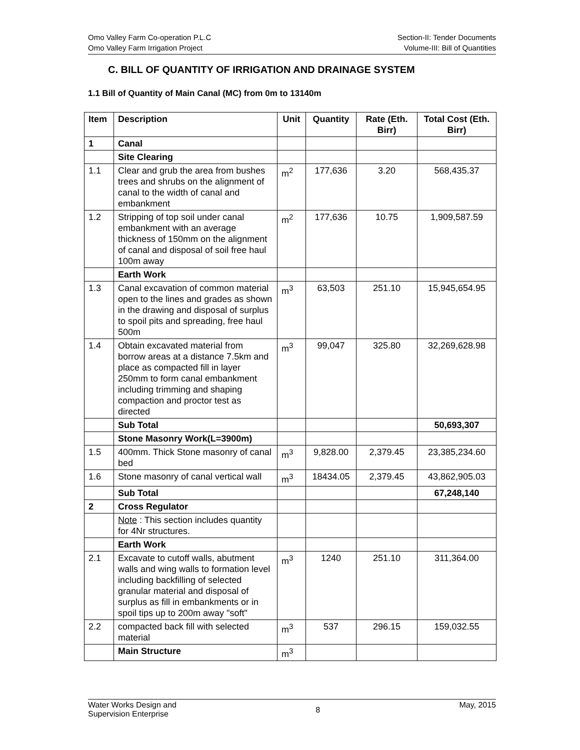Omo Valley Farm Co-operation P.L.C
Omo Valley Farm Irrigation Project
Section-II: Tender Documents
Volume-III: Bill of Quantities
C. BILL OF QUANTITY OF IRRIGATION AND DRAINAGE SYSTEM
1.1 Bill of Quantity of Main Canal (MC) from 0m to 13140m
| Item | Description | Unit | Quantity | Rate (Eth. Birr) | Total Cost (Eth. Birr) |
| --- | --- | --- | --- | --- | --- |
| 1 | Canal | | | | |
| | Site Clearing | | | | |
| 1.1 | Clear and grub the area from bushes trees and shrubs on the alignment of canal to the width of canal and embankment | m<sup>2</sup> | 177,636 | 3.20 | 568,435.37 |
| 1.2 | Stripping of top soil under canal embankment with an average thickness of 150mm on the alignment of canal and disposal of soil free haul 100m away | m<sup>2</sup> | 177,636 | 10.75 | 1,909,587.59 |
| | Earth Work | | | | |
| 1.3 | Canal excavation of common material open to the lines and grades as shown in the drawing and disposal of surplus to spoil pits and spreading, free haul 500m | m<sup>3</sup> | 63,503 | 251.10 | 15,945,654.95 |
| 1.4 | Obtain excavated material from borrow areas at a distance 7.5km and place as compacted fill in layer 250mm to form canal embankment including trimming and shaping compaction and proctor test as directed | m<sup>3</sup> | 99,047 | 325.80 | 32,269,628.98 |
| | Sub Total | | | | 50,693,307 |
| | Stone Masonry Work(L=3900m) | | | | |
| 1.5 | 400mm. Thick Stone masonry of canal bed | m<sup>3</sup> | 9,828.00 | 2,379.45 | 23,385,234.60 |
| 1.6 | Stone masonry of canal vertical wall | m<sup>3</sup> | 18434.05 | 2,379.45 | 43,862,905.03 |
| | Sub Total | | | | 67,248,140 |
| 2 | Cross Regulator | | | | |
| | Note : This section includes quantity for 4Nr structures. | | | | |
| | Earth Work | | | | |
| 2.1 | Excavate to cutoff walls, abutment walls and wing walls to formation level including backfilling of selected granular material and disposal of surplus as fill in embankments or in spoil tips up to 200m away "soft" | m<sup>3</sup> | 1240 | 251.10 | 311,364.00 |
| 2.2 | compacted back fill with selected material | m<sup>3</sup> | 537 | 296.15 | 159,032.55 |
| | Main Structure | m<sup>3</sup> | | | |
Water Works Design and
Supervision Enterprise
8
May, 2015